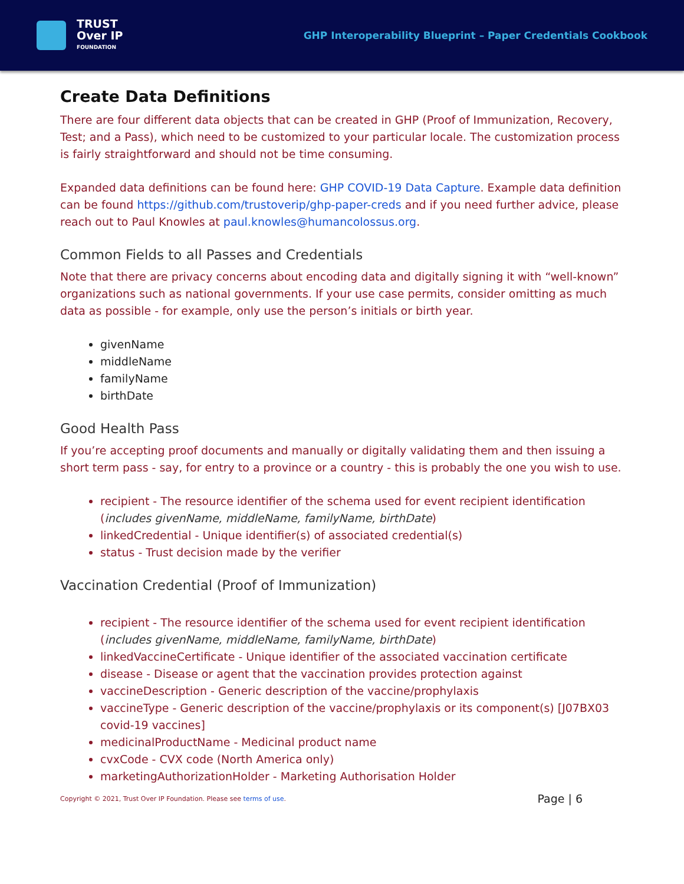TRUST
Over IP
FOUNDATION
GHP Interoperability Blueprint – Paper Credentials Cookbook
Create Data Definitions
There are four different data objects that can be created in GHP (Proof of Immunization, Recovery, Test; and a Pass), which need to be customized to your particular locale. The customization process is fairly straightforward and should not be time consuming.
Expanded data definitions can be found here: GHP COVID-19 Data Capture. Example data definition can be found https://github.com/trustoverip/ghp-paper-creds and if you need further advice, please reach out to Paul Knowles at paul.knowles@humancolossus.org.
Common Fields to all Passes and Credentials
Note that there are privacy concerns about encoding data and digitally signing it with “well-known” organizations such as national governments. If your use case permits, consider omitting as much data as possible - for example, only use the person’s initials or birth year.
givenName
middleName
familyName
birthDate
Good Health Pass
If you’re accepting proof documents and manually or digitally validating them and then issuing a short term pass - say, for entry to a province or a country - this is probably the one you wish to use.
recipient - The resource identifier of the schema used for event recipient identification (includes givenName, middleName, familyName, birthDate)
linkedCredential - Unique identifier(s) of associated credential(s)
status - Trust decision made by the verifier
Vaccination Credential (Proof of Immunization)
recipient - The resource identifier of the schema used for event recipient identification (includes givenName, middleName, familyName, birthDate)
linkedVaccineCertificate - Unique identifier of the associated vaccination certificate
disease - Disease or agent that the vaccination provides protection against
vaccineDescription - Generic description of the vaccine/prophylaxis
vaccineType - Generic description of the vaccine/prophylaxis or its component(s) [J07BX03 covid-19 vaccines]
medicinalProductName - Medicinal product name
cvxCode - CVX code (North America only)
marketingAuthorizationHolder - Marketing Authorisation Holder
Copyright © 2021, Trust Over IP Foundation. Please see terms of use. Page | 6